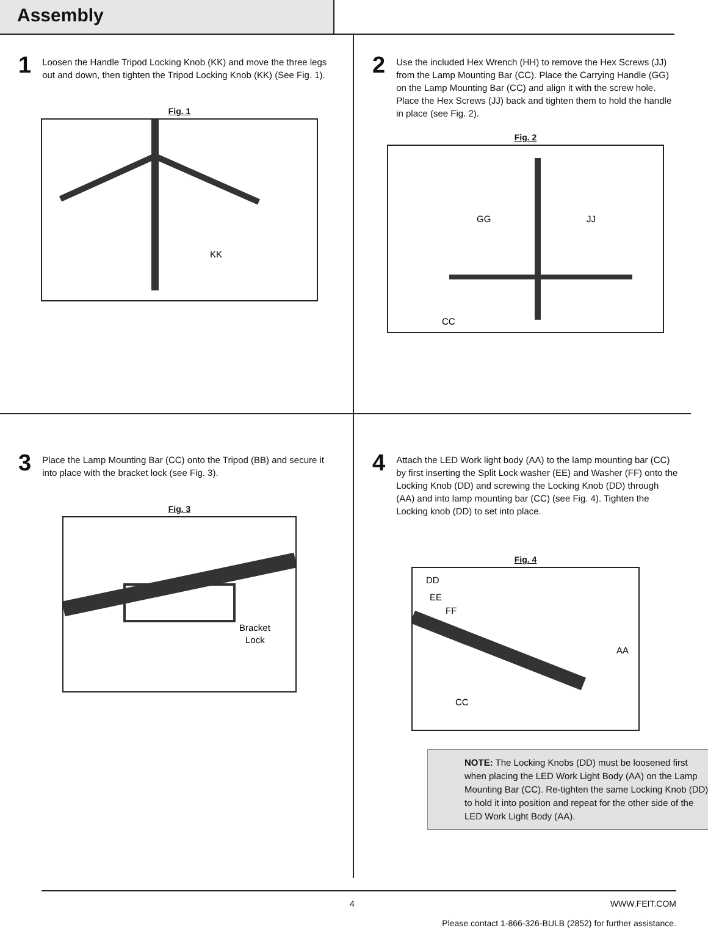Assembly
1
Loosen the Handle Tripod Locking Knob (KK) and move the three legs out and down, then tighten the Tripod Locking Knob (KK) (See Fig. 1).
Fig. 1
KK
2
Use the included Hex Wrench (HH) to remove the Hex Screws (JJ) from the Lamp Mounting Bar (CC). Place the Carrying Handle (GG) on the Lamp Mounting Bar (CC) and align it with the screw hole. Place the Hex Screws (JJ) back and tighten them to hold the handle in place (see Fig. 2).
Fig. 2
GG
JJ
CC
3
Place the Lamp Mounting Bar (CC) onto the Tripod (BB) and secure it into place with the bracket lock (see Fig. 3).
Fig. 3
Bracket
Lock
4
Attach the LED Work light body (AA) to the lamp mounting bar (CC) by first inserting the Split Lock washer (EE) and Washer (FF) onto the Locking Knob (DD) and screwing the Locking Knob (DD) through (AA) and into lamp mounting bar (CC) (see Fig. 4). Tighten the Locking knob (DD) to set into place.
Fig. 4
DD
EE
FF
AA
CC
NOTE: The Locking Knobs (DD) must be loosened first when placing the LED Work Light Body (AA) on the Lamp Mounting Bar (CC). Re-tighten the same Locking Knob (DD) to hold it into position and repeat for the other side of the LED Work Light Body (AA).
4 WWW.FEIT.COM
Please contact 1-866-326-BULB (2852) for further assistance.